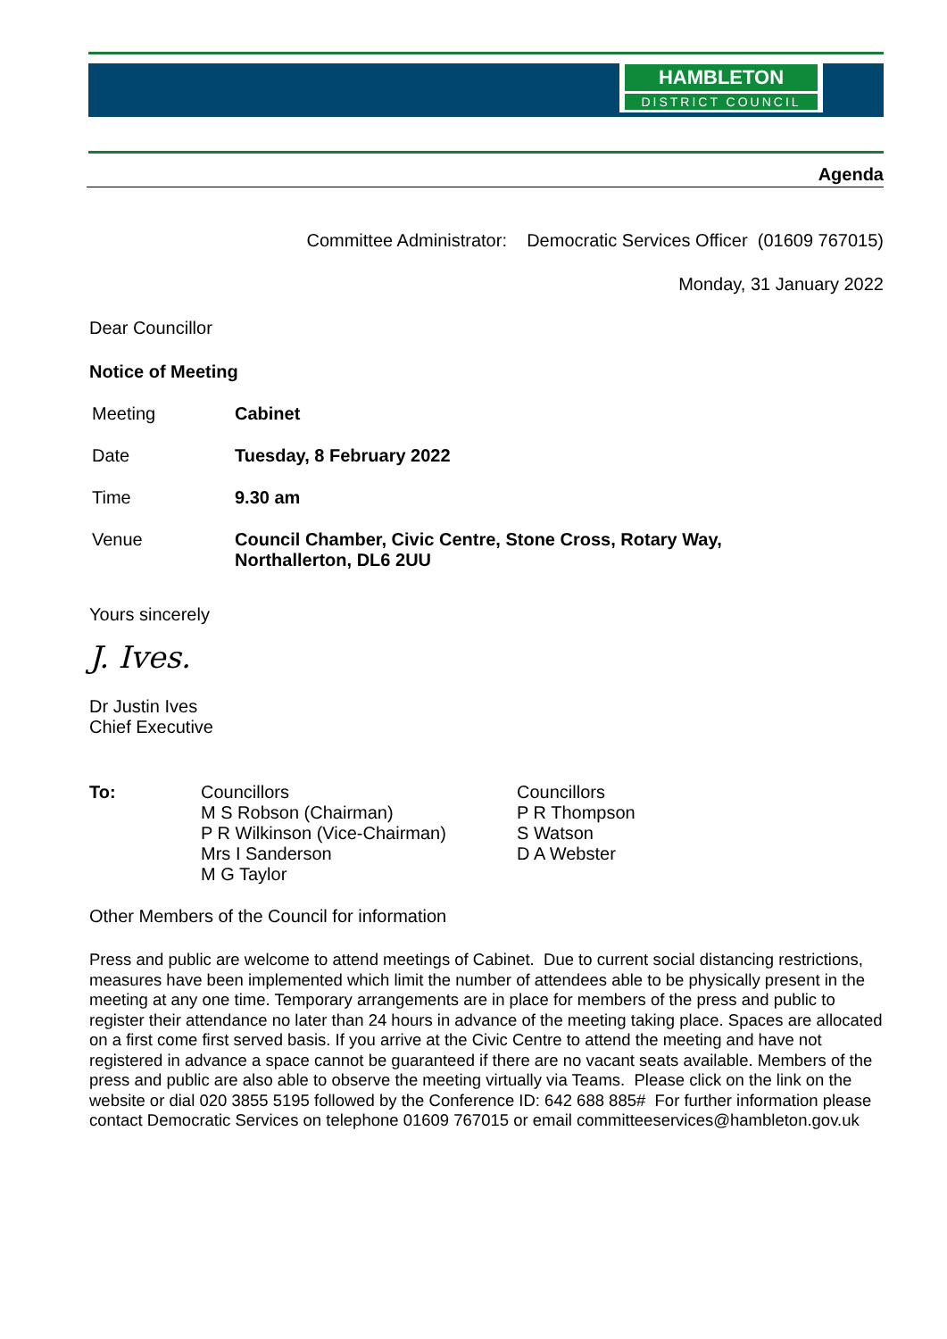HAMBLETON
DISTRICT COUNCIL
Agenda
Committee Administrator: Democratic Services Officer (01609 767015)
Monday, 31 January 2022
Dear Councillor
Notice of Meeting
Meeting Cabinet
Date Tuesday, 8 February 2022
Time 9.30 am
Venue Council Chamber, Civic Centre, Stone Cross, Rotary Way,
Northallerton, DL6 2UU
Yours sincerely
J. Ives.
Dr Justin Ives
Chief Executive
To: Councillors
M S Robson (Chairman)
P R Wilkinson (Vice-Chairman)
Mrs I Sanderson
M G Taylor
Councillors
P R Thompson
S Watson
D A Webster
Other Members of the Council for information
Press and public are welcome to attend meetings of Cabinet. Due to current social distancing restrictions, measures have been implemented which limit the number of attendees able to be physically present in the meeting at any one time. Temporary arrangements are in place for members of the press and public to register their attendance no later than 24 hours in advance of the meeting taking place. Spaces are allocated on a first come first served basis. If you arrive at the Civic Centre to attend the meeting and have not registered in advance a space cannot be guaranteed if there are no vacant seats available. Members of the press and public are also able to observe the meeting virtually via Teams. Please click on the link on the website or dial 020 3855 5195 followed by the Conference ID: 642 688 885# For further information please contact Democratic Services on telephone 01609 767015 or email committeeservices@hambleton.gov.uk